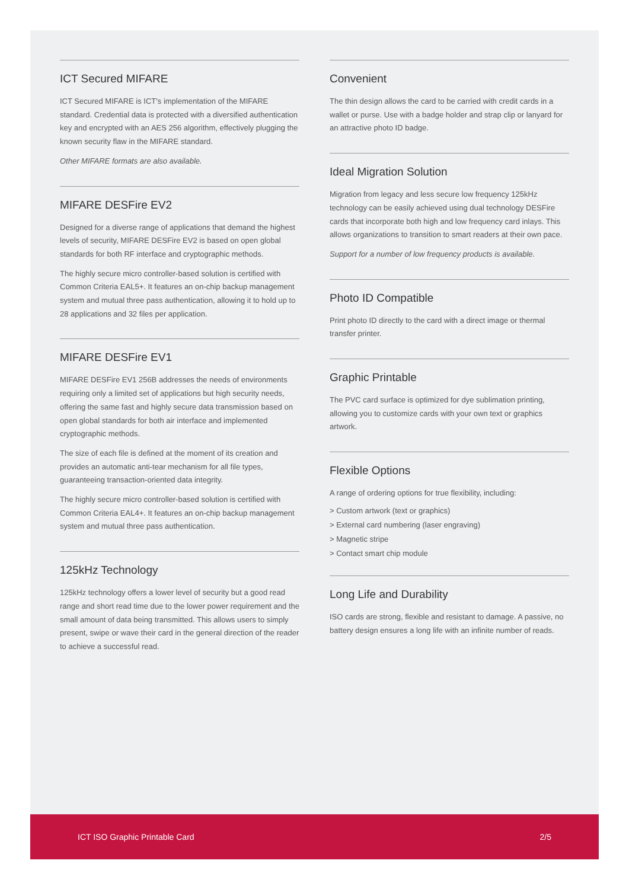ICT Secured MIFARE
ICT Secured MIFARE is ICT's implementation of the MIFARE standard. Credential data is protected with a diversified authentication key and encrypted with an AES 256 algorithm, effectively plugging the known security flaw in the MIFARE standard.
Other MIFARE formats are also available.
MIFARE DESFire EV2
Designed for a diverse range of applications that demand the highest levels of security, MIFARE DESFire EV2 is based on open global standards for both RF interface and cryptographic methods.
The highly secure micro controller-based solution is certified with Common Criteria EAL5+. It features an on-chip backup management system and mutual three pass authentication, allowing it to hold up to 28 applications and 32 files per application.
MIFARE DESFire EV1
MIFARE DESFire EV1 256B addresses the needs of environments requiring only a limited set of applications but high security needs, offering the same fast and highly secure data transmission based on open global standards for both air interface and implemented cryptographic methods.
The size of each file is defined at the moment of its creation and provides an automatic anti-tear mechanism for all file types, guaranteeing transaction-oriented data integrity.
The highly secure micro controller-based solution is certified with Common Criteria EAL4+. It features an on-chip backup management system and mutual three pass authentication.
125kHz Technology
125kHz technology offers a lower level of security but a good read range and short read time due to the lower power requirement and the small amount of data being transmitted. This allows users to simply present, swipe or wave their card in the general direction of the reader to achieve a successful read.
Convenient
The thin design allows the card to be carried with credit cards in a wallet or purse. Use with a badge holder and strap clip or lanyard for an attractive photo ID badge.
Ideal Migration Solution
Migration from legacy and less secure low frequency 125kHz technology can be easily achieved using dual technology DESFire cards that incorporate both high and low frequency card inlays. This allows organizations to transition to smart readers at their own pace.
Support for a number of low frequency products is available.
Photo ID Compatible
Print photo ID directly to the card with a direct image or thermal transfer printer.
Graphic Printable
The PVC card surface is optimized for dye sublimation printing, allowing you to customize cards with your own text or graphics artwork.
Flexible Options
A range of ordering options for true flexibility, including:
> Custom artwork (text or graphics)
> External card numbering (laser engraving)
> Magnetic stripe
> Contact smart chip module
Long Life and Durability
ISO cards are strong, flexible and resistant to damage. A passive, no battery design ensures a long life with an infinite number of reads.
ICT ISO Graphic Printable Card 2/5